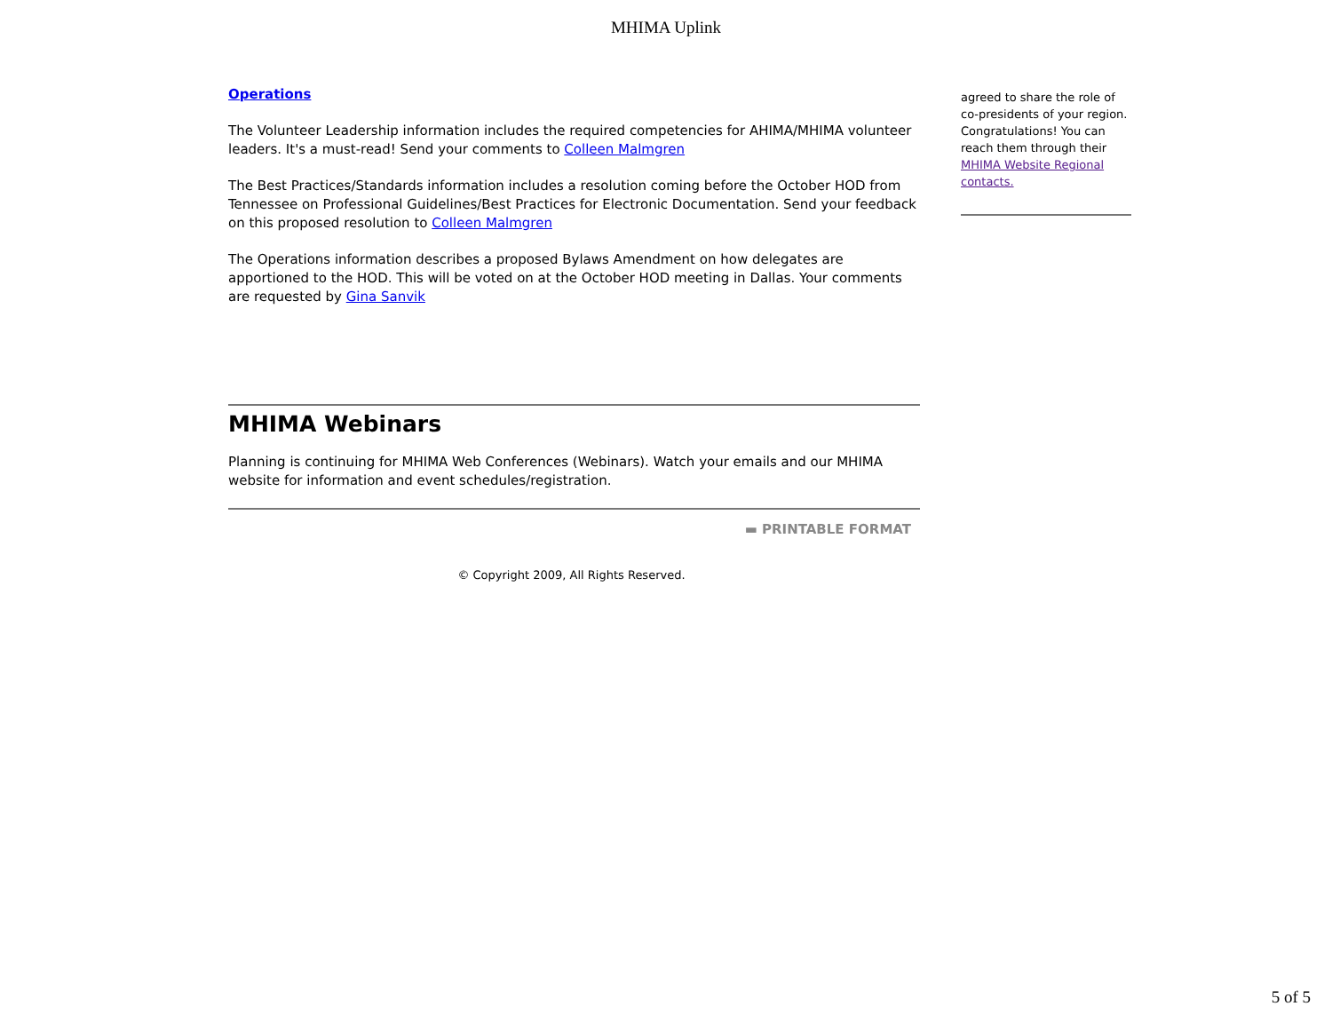MHIMA Uplink
Operations
The Volunteer Leadership information includes the required competencies for AHIMA/MHIMA volunteer leaders. It's a must-read! Send your comments to Colleen Malmgren
The Best Practices/Standards information includes a resolution coming before the October HOD from Tennessee on Professional Guidelines/Best Practices for Electronic Documentation. Send your feedback on this proposed resolution to Colleen Malmgren
The Operations information describes a proposed Bylaws Amendment on how delegates are apportioned to the HOD. This will be voted on at the October HOD meeting in Dallas. Your comments are requested by Gina Sanvik
MHIMA Webinars
Planning is continuing for MHIMA Web Conferences (Webinars). Watch your emails and our MHIMA website for information and event schedules/registration.
▬ PRINTABLE FORMAT
© Copyright 2009, All Rights Reserved.
agreed to share the role of co-presidents of your region. Congratulations! You can reach them through their MHIMA Website Regional contacts.
5 of 5